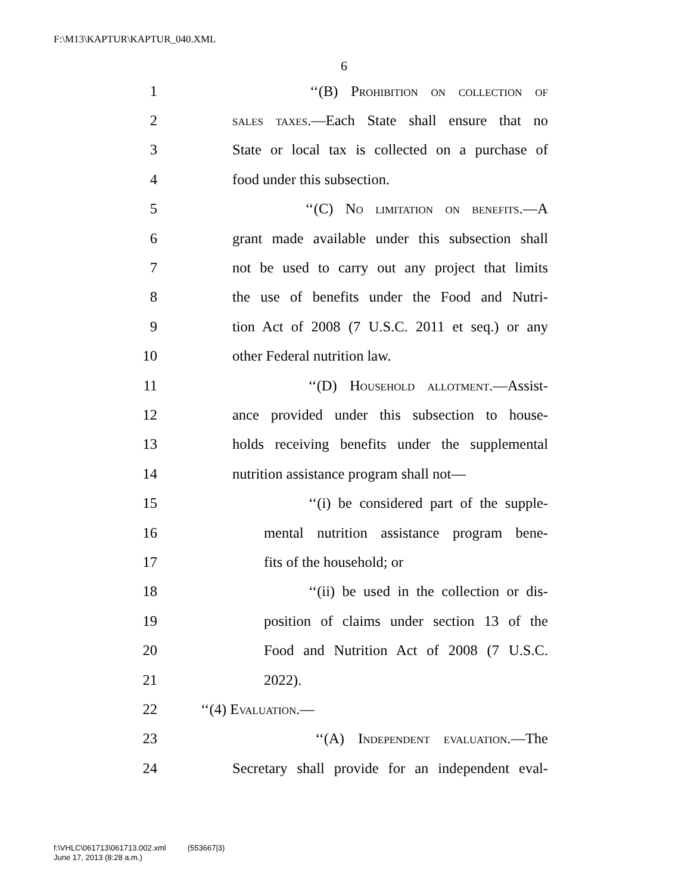F:\M13\KAPTUR\KAPTUR_040.XML
6
1 ‘‘(B) Prohibition on collection of
2 sales taxes.—Each State shall ensure that no
3 State or local tax is collected on a purchase of
4 food under this subsection.
5 ‘‘(C) No limitation on benefits.—A
6 grant made available under this subsection shall
7 not be used to carry out any project that limits
8 the use of benefits under the Food and Nutri-
9 tion Act of 2008 (7 U.S.C. 2011 et seq.) or any
10 other Federal nutrition law.
11 ‘‘(D) Household allotment.—Assist-
12 ance provided under this subsection to house-
13 holds receiving benefits under the supplemental
14 nutrition assistance program shall not—
15 ‘‘(i) be considered part of the supple-
16 mental nutrition assistance program bene-
17 fits of the household; or
18 ‘‘(ii) be used in the collection or dis-
19 position of claims under section 13 of the
20 Food and Nutrition Act of 2008 (7 U.S.C.
21 2022).
22 ‘‘(4) Evaluation.—
23 ‘‘(A) Independent evaluation.—The
24 Secretary shall provide for an independent eval-
f:\VHLC\061713\061713.002.xml (553667|3)
June 17, 2013 (8:28 a.m.)